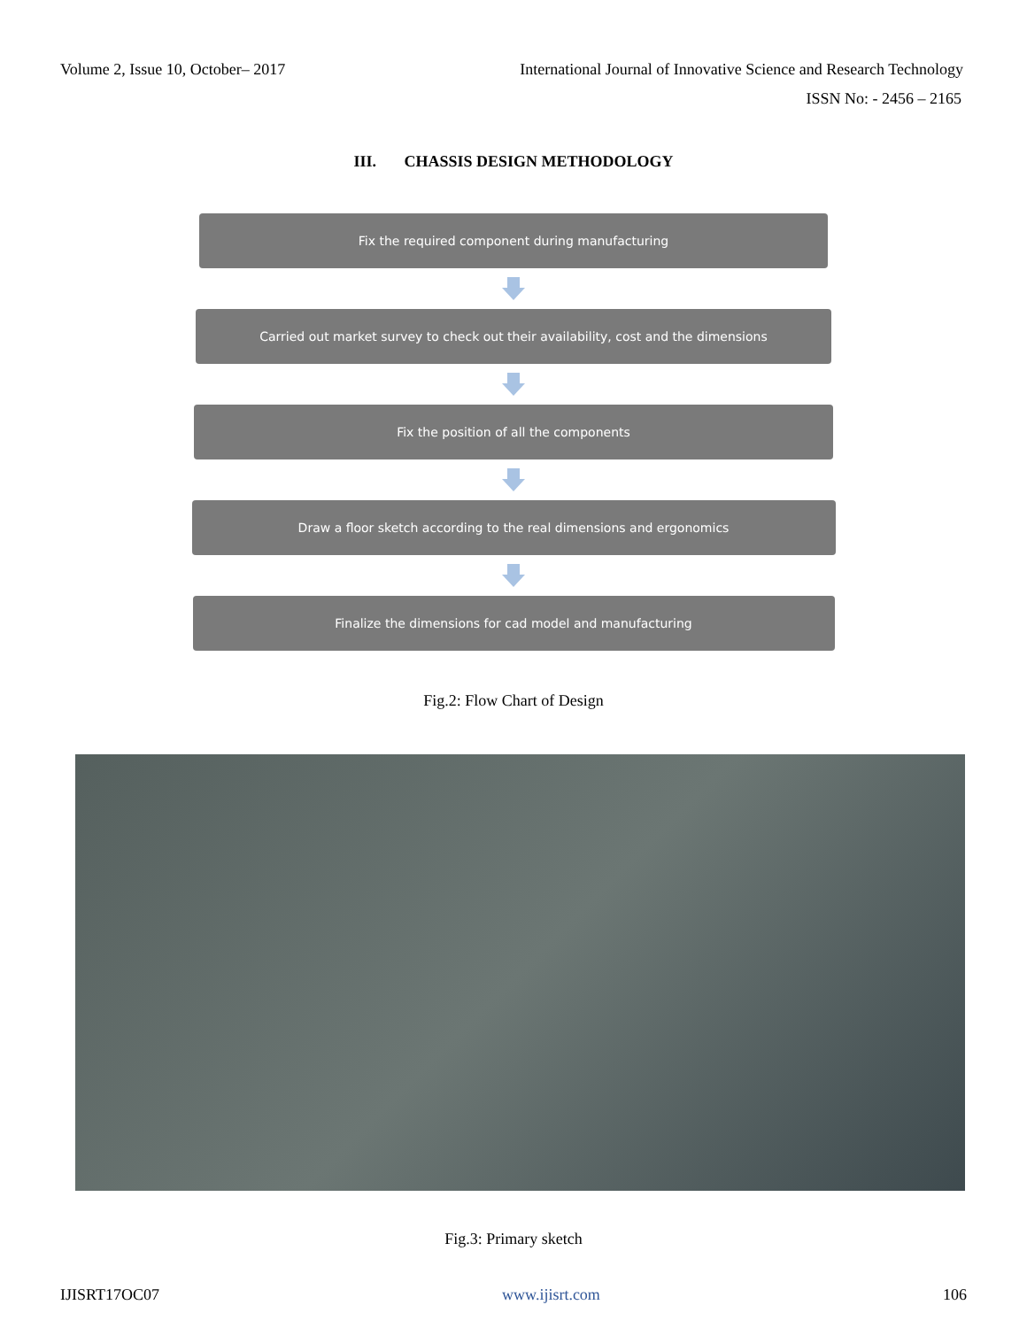Volume 2, Issue 10, October– 2017 International Journal of Innovative Science and Research Technology
ISSN No: - 2456 – 2165
III. CHASSIS DESIGN METHODOLOGY
Fix the required component during manufacturing
Carried out market survey to check out their availability, cost and the dimensions
Fix the position of all the components
Draw a floor sketch according to the real dimensions and ergonomics
Finalize the dimensions for cad model and manufacturing
Fig.2: Flow Chart of Design
Fig.3: Primary sketch
IJISRT17OC07 www.ijisrt.com 106